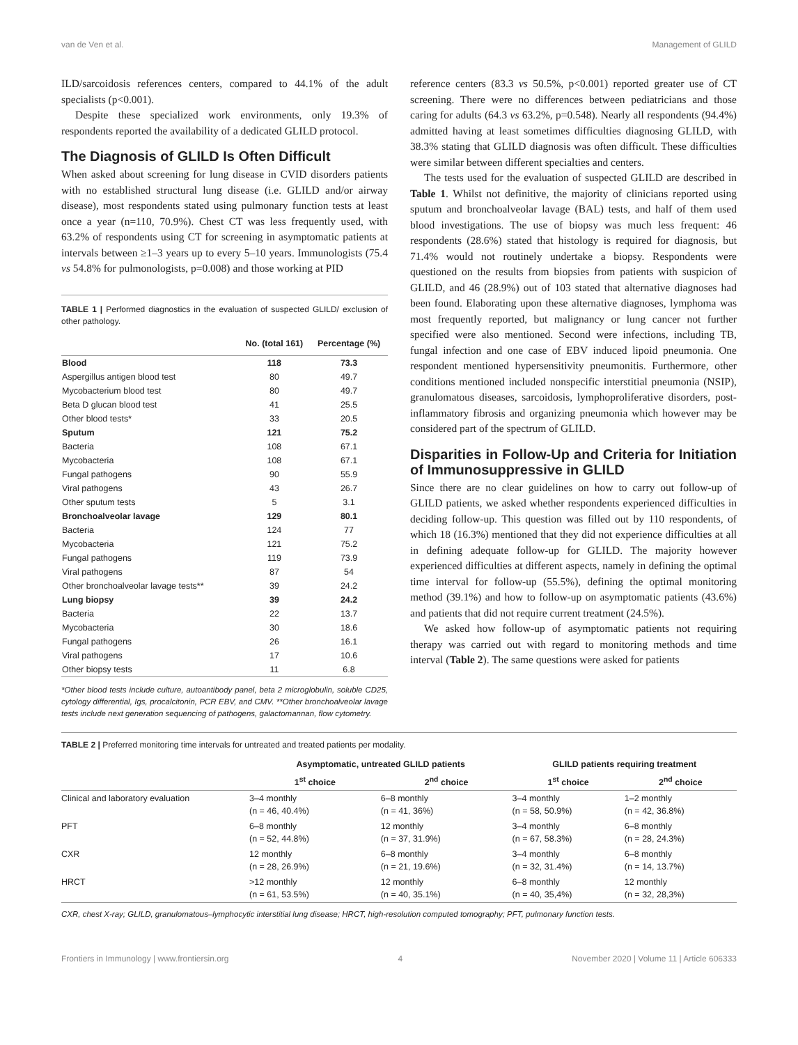van de Ven et al. Management of GLILD
ILD/sarcoidosis references centers, compared to 44.1% of the adult specialists (p<0.001).
Despite these specialized work environments, only 19.3% of respondents reported the availability of a dedicated GLILD protocol.
The Diagnosis of GLILD Is Often Difficult
When asked about screening for lung disease in CVID disorders patients with no established structural lung disease (i.e. GLILD and/or airway disease), most respondents stated using pulmonary function tests at least once a year (n=110, 70.9%). Chest CT was less frequently used, with 63.2% of respondents using CT for screening in asymptomatic patients at intervals between ≥1–3 years up to every 5–10 years. Immunologists (75.4 vs 54.8% for pulmonologists, p=0.008) and those working at PID
TABLE 1 | Performed diagnostics in the evaluation of suspected GLILD/ exclusion of other pathology.
| | No. (total 161) | Percentage (%) |
| --- | --- | --- |
| Blood | 118 | 73.3 |
| Aspergillus antigen blood test | 80 | 49.7 |
| Mycobacterium blood test | 80 | 49.7 |
| Beta D glucan blood test | 41 | 25.5 |
| Other blood tests* | 33 | 20.5 |
| Sputum | 121 | 75.2 |
| Bacteria | 108 | 67.1 |
| Mycobacteria | 108 | 67.1 |
| Fungal pathogens | 90 | 55.9 |
| Viral pathogens | 43 | 26.7 |
| Other sputum tests | 5 | 3.1 |
| Bronchoalveolar lavage | 129 | 80.1 |
| Bacteria | 124 | 77 |
| Mycobacteria | 121 | 75.2 |
| Fungal pathogens | 119 | 73.9 |
| Viral pathogens | 87 | 54 |
| Other bronchoalveolar lavage tests** | 39 | 24.2 |
| Lung biopsy | 39 | 24.2 |
| Bacteria | 22 | 13.7 |
| Mycobacteria | 30 | 18.6 |
| Fungal pathogens | 26 | 16.1 |
| Viral pathogens | 17 | 10.6 |
| Other biopsy tests | 11 | 6.8 |
*Other blood tests include culture, autoantibody panel, beta 2 microglobulin, soluble CD25, cytology differential, Igs, procalcitonin, PCR EBV, and CMV. **Other bronchoalveolar lavage tests include next generation sequencing of pathogens, galactomannan, flow cytometry.
reference centers (83.3 vs 50.5%, p<0.001) reported greater use of CT screening. There were no differences between pediatricians and those caring for adults (64.3 vs 63.2%, p=0.548). Nearly all respondents (94.4%) admitted having at least sometimes difficulties diagnosing GLILD, with 38.3% stating that GLILD diagnosis was often difficult. These difficulties were similar between different specialties and centers.
The tests used for the evaluation of suspected GLILD are described in Table 1. Whilst not definitive, the majority of clinicians reported using sputum and bronchoalveolar lavage (BAL) tests, and half of them used blood investigations. The use of biopsy was much less frequent: 46 respondents (28.6%) stated that histology is required for diagnosis, but 71.4% would not routinely undertake a biopsy. Respondents were questioned on the results from biopsies from patients with suspicion of GLILD, and 46 (28.9%) out of 103 stated that alternative diagnoses had been found. Elaborating upon these alternative diagnoses, lymphoma was most frequently reported, but malignancy or lung cancer not further specified were also mentioned. Second were infections, including TB, fungal infection and one case of EBV induced lipoid pneumonia. One respondent mentioned hypersensitivity pneumonitis. Furthermore, other conditions mentioned included nonspecific interstitial pneumonia (NSIP), granulomatous diseases, sarcoidosis, lymphoproliferative disorders, post-inflammatory fibrosis and organizing pneumonia which however may be considered part of the spectrum of GLILD.
Disparities in Follow-Up and Criteria for Initiation of Immunosuppressive in GLILD
Since there are no clear guidelines on how to carry out follow-up of GLILD patients, we asked whether respondents experienced difficulties in deciding follow-up. This question was filled out by 110 respondents, of which 18 (16.3%) mentioned that they did not experience difficulties at all in defining adequate follow-up for GLILD. The majority however experienced difficulties at different aspects, namely in defining the optimal time interval for follow-up (55.5%), defining the optimal monitoring method (39.1%) and how to follow-up on asymptomatic patients (43.6%) and patients that did not require current treatment (24.5%).
We asked how follow-up of asymptomatic patients not requiring therapy was carried out with regard to monitoring methods and time interval (Table 2). The same questions were asked for patients
TABLE 2 | Preferred monitoring time intervals for untreated and treated patients per modality.
| | Asymptomatic, untreated GLILD patients | | GLILD patients requiring treatment | |
| --- | --- | --- | --- | --- |
| | 1<sup>st</sup> choice | 2<sup>nd</sup> choice | 1<sup>st</sup> choice | 2<sup>nd</sup> choice |
| Clinical and laboratory evaluation | 3–4 monthly (n = 46, 40.4%) | 6–8 monthly (n = 41, 36%) | 3–4 monthly (n = 58, 50.9%) | 1–2 monthly (n = 42, 36.8%) |
| PFT | 6–8 monthly (n = 52, 44.8%) | 12 monthly (n = 37, 31.9%) | 3–4 monthly (n = 67, 58.3%) | 6–8 monthly (n = 28, 24.3%) |
| CXR | 12 monthly (n = 28, 26.9%) | 6–8 monthly (n = 21, 19.6%) | 3–4 monthly (n = 32, 31.4%) | 6–8 monthly (n = 14, 13.7%) |
| HRCT | >12 monthly (n = 61, 53.5%) | 12 monthly (n = 40, 35.1%) | 6–8 monthly (n = 40, 35,4%) | 12 monthly (n = 32, 28,3%) |
CXR, chest X-ray; GLILD, granulomatous–lymphocytic interstitial lung disease; HRCT, high-resolution computed tomography; PFT, pulmonary function tests.
Frontiers in Immunology | www.frontiersin.org 4 November 2020 | Volume 11 | Article 606333